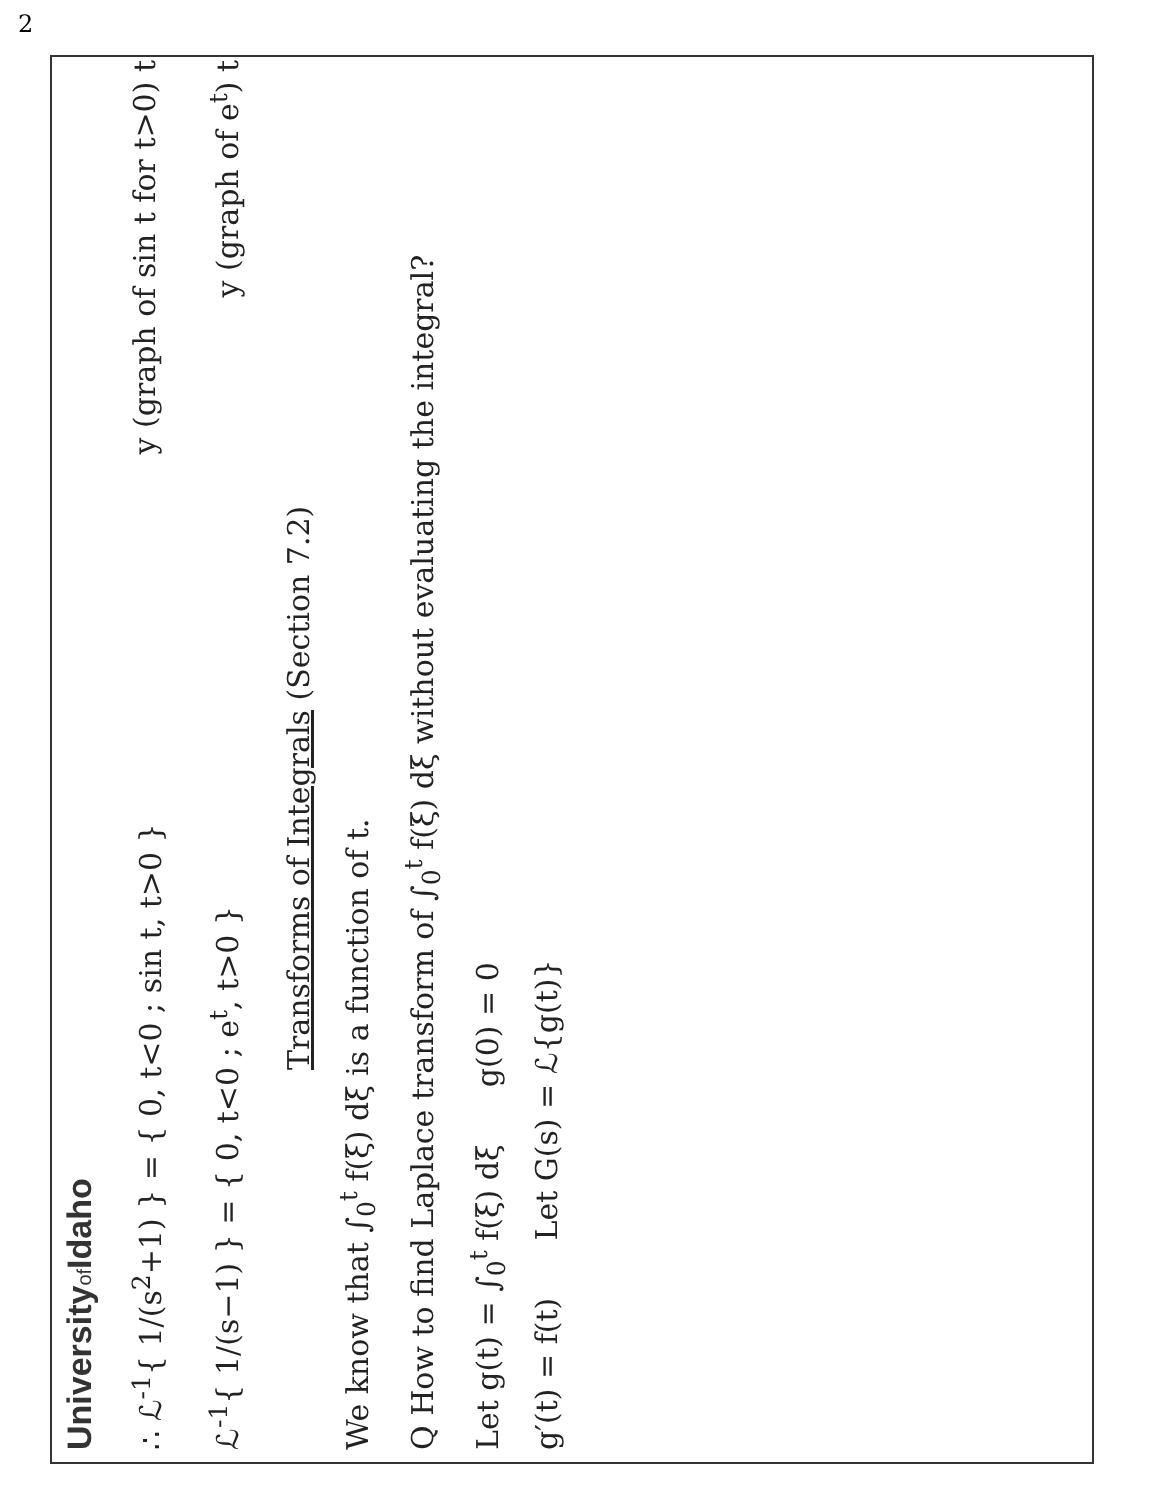2
Universityof Idaho
∴ ℒ<sup>-1</sup>{ 1/(s<sup>2</sup>+1) } = { 0, t<0 ; sin t, t>0 }
y (graph of sin t for t>0) t
ℒ<sup>-1</sup>{ 1/(s−1) } = { 0, t<0 ; e<sup>t</sup>, t>0 }
y (graph of e<sup>t</sup>) t
Transforms of Integrals (Section 7.2)
We know that ∫<sub>0</sub><sup>t</sup> f(ξ) dξ is a function of t.
Q How to find Laplace transform of ∫<sub>0</sub><sup>t</sup> f(ξ) dξ without evaluating the integral?
Let g(t) = ∫<sub>0</sub><sup>t</sup> f(ξ) dξ g(0) = 0
g′(t) = f(t) Let G(s) = ℒ{g(t)}